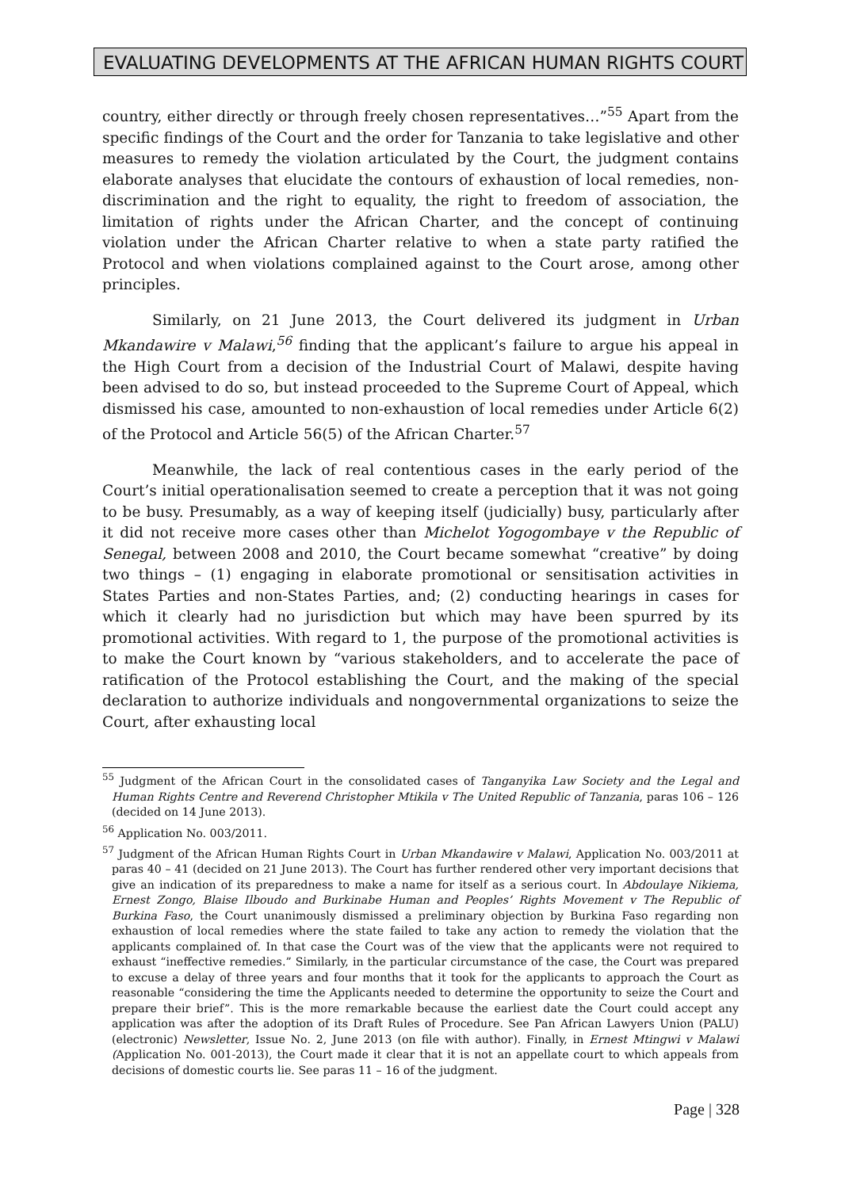EVALUATING DEVELOPMENTS AT THE AFRICAN HUMAN RIGHTS COURT
country, either directly or through freely chosen representatives…”<sup>55</sup> Apart from the specific findings of the Court and the order for Tanzania to take legislative and other measures to remedy the violation articulated by the Court, the judgment contains elaborate analyses that elucidate the contours of exhaustion of local remedies, non-discrimination and the right to equality, the right to freedom of association, the limitation of rights under the African Charter, and the concept of continuing violation under the African Charter relative to when a state party ratified the Protocol and when violations complained against to the Court arose, among other principles.
Similarly, on 21 June 2013, the Court delivered its judgment in Urban Mkandawire v Malawi,<sup>56</sup> finding that the applicant’s failure to argue his appeal in the High Court from a decision of the Industrial Court of Malawi, despite having been advised to do so, but instead proceeded to the Supreme Court of Appeal, which dismissed his case, amounted to non-exhaustion of local remedies under Article 6(2) of the Protocol and Article 56(5) of the African Charter.<sup>57</sup>
Meanwhile, the lack of real contentious cases in the early period of the Court’s initial operationalisation seemed to create a perception that it was not going to be busy. Presumably, as a way of keeping itself (judicially) busy, particularly after it did not receive more cases other than Michelot Yogogombaye v the Republic of Senegal, between 2008 and 2010, the Court became somewhat “creative” by doing two things – (1) engaging in elaborate promotional or sensitisation activities in States Parties and non-States Parties, and; (2) conducting hearings in cases for which it clearly had no jurisdiction but which may have been spurred by its promotional activities. With regard to 1, the purpose of the promotional activities is to make the Court known by “various stakeholders, and to accelerate the pace of ratification of the Protocol establishing the Court, and the making of the special declaration to authorize individuals and nongovernmental organizations to seize the Court, after exhausting local
<sup>55</sup> Judgment of the African Court in the consolidated cases of Tanganyika Law Society and the Legal and Human Rights Centre and Reverend Christopher Mtikila v The United Republic of Tanzania, paras 106 – 126 (decided on 14 June 2013).
<sup>56</sup> Application No. 003/2011.
<sup>57</sup> Judgment of the African Human Rights Court in Urban Mkandawire v Malawi, Application No. 003/2011 at paras 40 – 41 (decided on 21 June 2013). The Court has further rendered other very important decisions that give an indication of its preparedness to make a name for itself as a serious court. In Abdoulaye Nikiema, Ernest Zongo, Blaise Ilboudo and Burkinabe Human and Peoples’ Rights Movement v The Republic of Burkina Faso, the Court unanimously dismissed a preliminary objection by Burkina Faso regarding non exhaustion of local remedies where the state failed to take any action to remedy the violation that the applicants complained of. In that case the Court was of the view that the applicants were not required to exhaust “ineffective remedies.” Similarly, in the particular circumstance of the case, the Court was prepared to excuse a delay of three years and four months that it took for the applicants to approach the Court as reasonable “considering the time the Applicants needed to determine the opportunity to seize the Court and prepare their brief”. This is the more remarkable because the earliest date the Court could accept any application was after the adoption of its Draft Rules of Procedure. See Pan African Lawyers Union (PALU) (electronic) Newsletter, Issue No. 2, June 2013 (on file with author). Finally, in Ernest Mtingwi v Malawi (Application No. 001-2013), the Court made it clear that it is not an appellate court to which appeals from decisions of domestic courts lie. See paras 11 – 16 of the judgment.
Page | 328